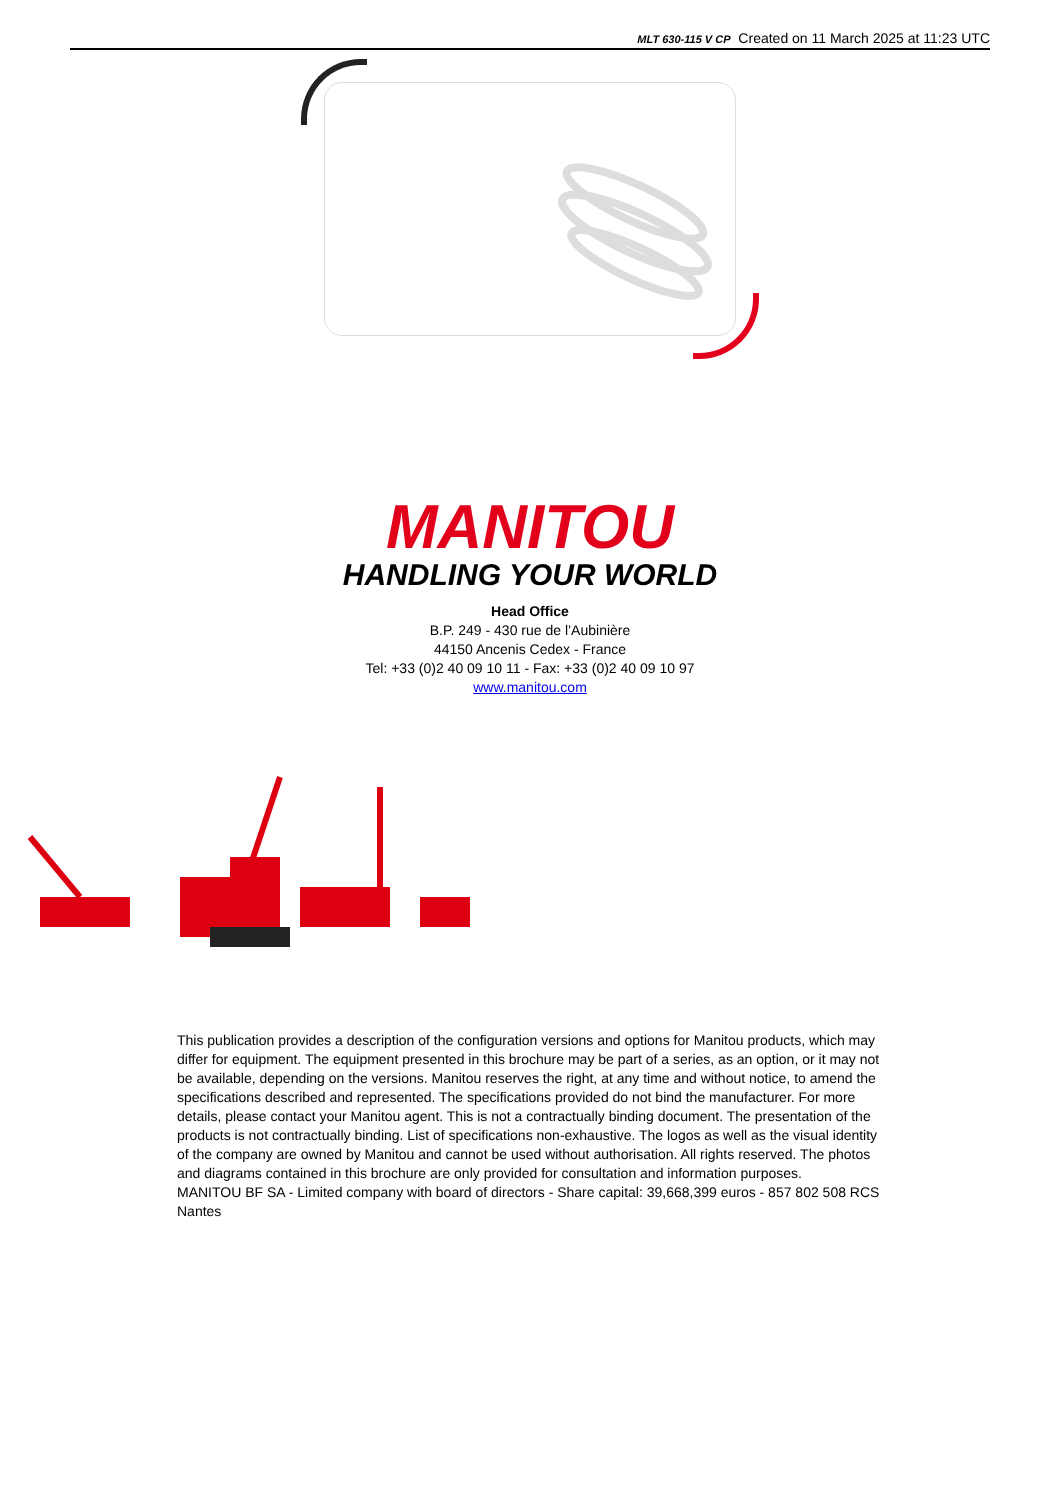MLT 630-115 V CP Created on 11 March 2025 at 11:23 UTC
MANITOU
HANDLING YOUR WORLD
Head Office
B.P. 249 - 430 rue de l’Aubinière
44150 Ancenis Cedex - France
Tel: +33 (0)2 40 09 10 11 - Fax: +33 (0)2 40 09 10 97
www.manitou.com
This publication provides a description of the configuration versions and options for Manitou products, which may differ for equipment. The equipment presented in this brochure may be part of a series, as an option, or it may not be available, depending on the versions. Manitou reserves the right, at any time and without notice, to amend the specifications described and represented. The specifications provided do not bind the manufacturer. For more details, please contact your Manitou agent. This is not a contractually binding document. The presentation of the products is not contractually binding. List of specifications non-exhaustive. The logos as well as the visual identity of the company are owned by Manitou and cannot be used without authorisation. All rights reserved. The photos and diagrams contained in this brochure are only provided for consultation and information purposes.
MANITOU BF SA - Limited company with board of directors - Share capital: 39,668,399 euros - 857 802 508 RCS Nantes